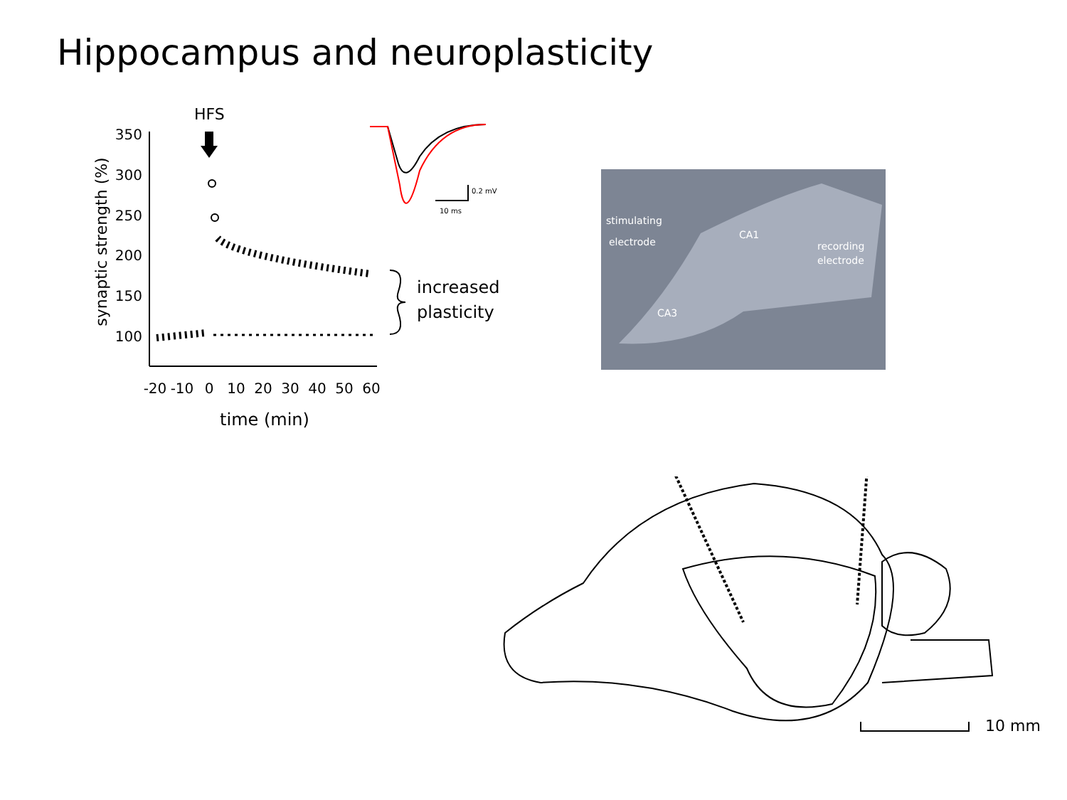Hippocampus and neuroplasticity
HFS
350
300
250
200
150
100
-20
-10
0
10
20
30
40
50
60
time (min)
synaptic strength (%)
increased
plasticity
0.2 mV
10 ms
stimulating
electrode
CA1
recording
electrode
CA3
10 mm